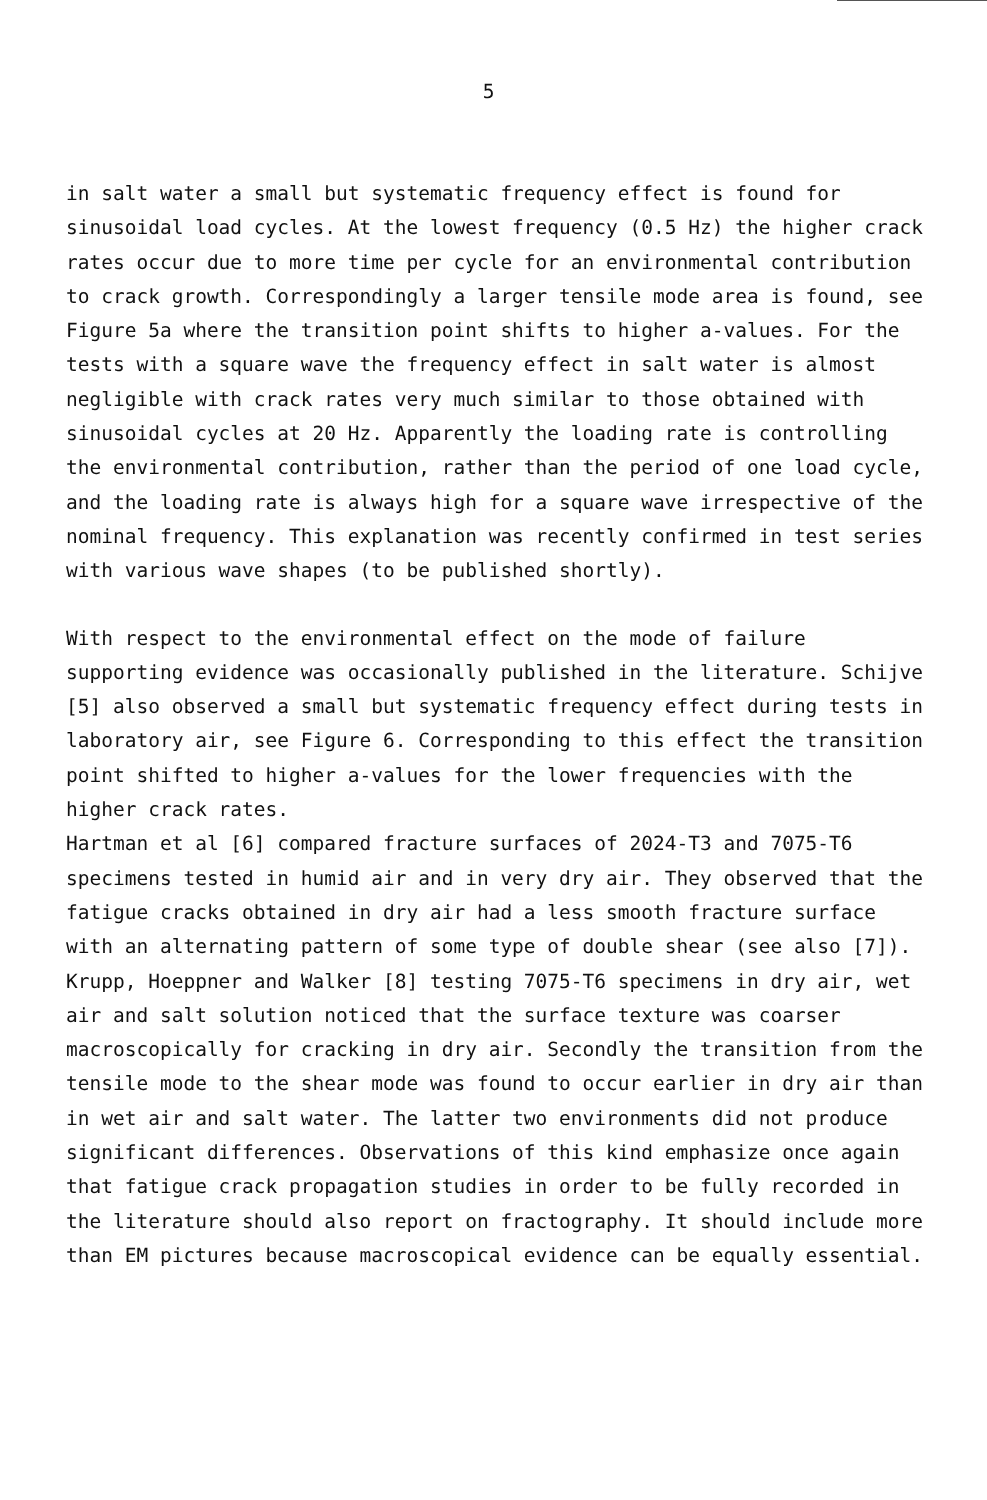5
in salt water a small but systematic frequency effect is found for sinusoidal load cycles. At the lowest frequency (0.5 Hz) the higher crack rates occur due to more time per cycle for an environmental contribution to crack growth. Correspondingly a larger tensile mode area is found, see Figure 5a where the transition point shifts to higher a-values. For the tests with a square wave the frequency effect in salt water is almost negligible with crack rates very much similar to those obtained with sinusoidal cycles at 20 Hz. Apparently the loading rate is controlling the environmental contribution, rather than the period of one load cycle, and the loading rate is always high for a square wave irrespective of the nominal frequency. This explanation was recently confirmed in test series with various wave shapes (to be published shortly).
With respect to the environmental effect on the mode of failure supporting evidence was occasionally published in the literature. Schijve [5] also observed a small but systematic frequency effect during tests in laboratory air, see Figure 6. Corresponding to this effect the transition point shifted to higher a-values for the lower frequencies with the higher crack rates.
Hartman et al [6] compared fracture surfaces of 2024-T3 and 7075-T6 specimens tested in humid air and in very dry air. They observed that the fatigue cracks obtained in dry air had a less smooth fracture surface with an alternating pattern of some type of double shear (see also [7]). Krupp, Hoeppner and Walker [8] testing 7075-T6 specimens in dry air, wet air and salt solution noticed that the surface texture was coarser macroscopically for cracking in dry air. Secondly the transition from the tensile mode to the shear mode was found to occur earlier in dry air than in wet air and salt water. The latter two environments did not produce significant differences. Observations of this kind emphasize once again that fatigue crack propagation studies in order to be fully recorded in the literature should also report on fractography. It should include more than EM pictures because macroscopical evidence can be equally essential.